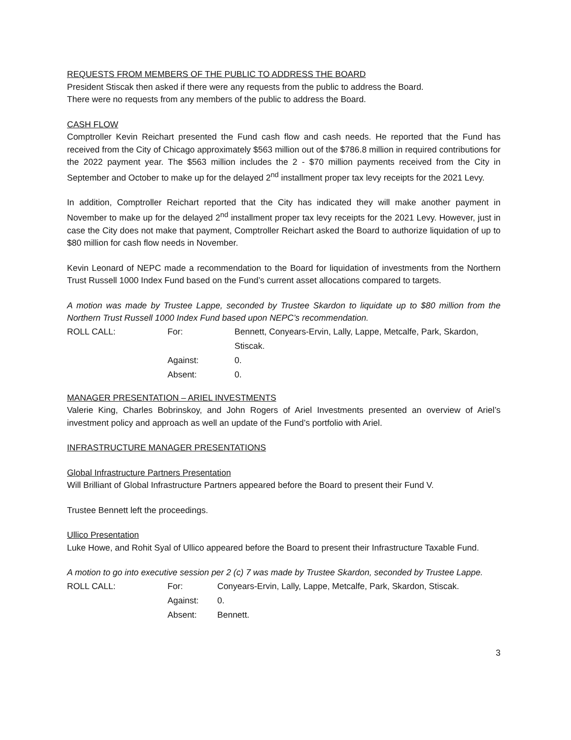REQUESTS FROM MEMBERS OF THE PUBLIC TO ADDRESS THE BOARD
President Stiscak then asked if there were any requests from the public to address the Board.
There were no requests from any members of the public to address the Board.
CASH FLOW
Comptroller Kevin Reichart presented the Fund cash flow and cash needs. He reported that the Fund has received from the City of Chicago approximately $563 million out of the $786.8 million in required contributions for the 2022 payment year. The $563 million includes the 2 - $70 million payments received from the City in September and October to make up for the delayed 2<sup>nd</sup> installment proper tax levy receipts for the 2021 Levy.
In addition, Comptroller Reichart reported that the City has indicated they will make another payment in November to make up for the delayed 2<sup>nd</sup> installment proper tax levy receipts for the 2021 Levy. However, just in case the City does not make that payment, Comptroller Reichart asked the Board to authorize liquidation of up to $80 million for cash flow needs in November.
Kevin Leonard of NEPC made a recommendation to the Board for liquidation of investments from the Northern Trust Russell 1000 Index Fund based on the Fund’s current asset allocations compared to targets.
A motion was made by Trustee Lappe, seconded by Trustee Skardon to liquidate up to $80 million from the Northern Trust Russell 1000 Index Fund based upon NEPC’s recommendation.
ROLL CALL:
For:
Bennett, Conyears-Ervin, Lally, Lappe, Metcalfe, Park, Skardon, Stiscak.
Against:
0.
Absent:
0.
MANAGER PRESENTATION – ARIEL INVESTMENTS
Valerie King, Charles Bobrinskoy, and John Rogers of Ariel Investments presented an overview of Ariel’s investment policy and approach as well an update of the Fund’s portfolio with Ariel.
INFRASTRUCTURE MANAGER PRESENTATIONS
Global Infrastructure Partners Presentation
Will Brilliant of Global Infrastructure Partners appeared before the Board to present their Fund V.
Trustee Bennett left the proceedings.
Ullico Presentation
Luke Howe, and Rohit Syal of Ullico appeared before the Board to present their Infrastructure Taxable Fund.
A motion to go into executive session per 2 (c) 7 was made by Trustee Skardon, seconded by Trustee Lappe.
ROLL CALL:
For:
Conyears-Ervin, Lally, Lappe, Metcalfe, Park, Skardon, Stiscak.
Against:
0.
Absent:
Bennett.
3